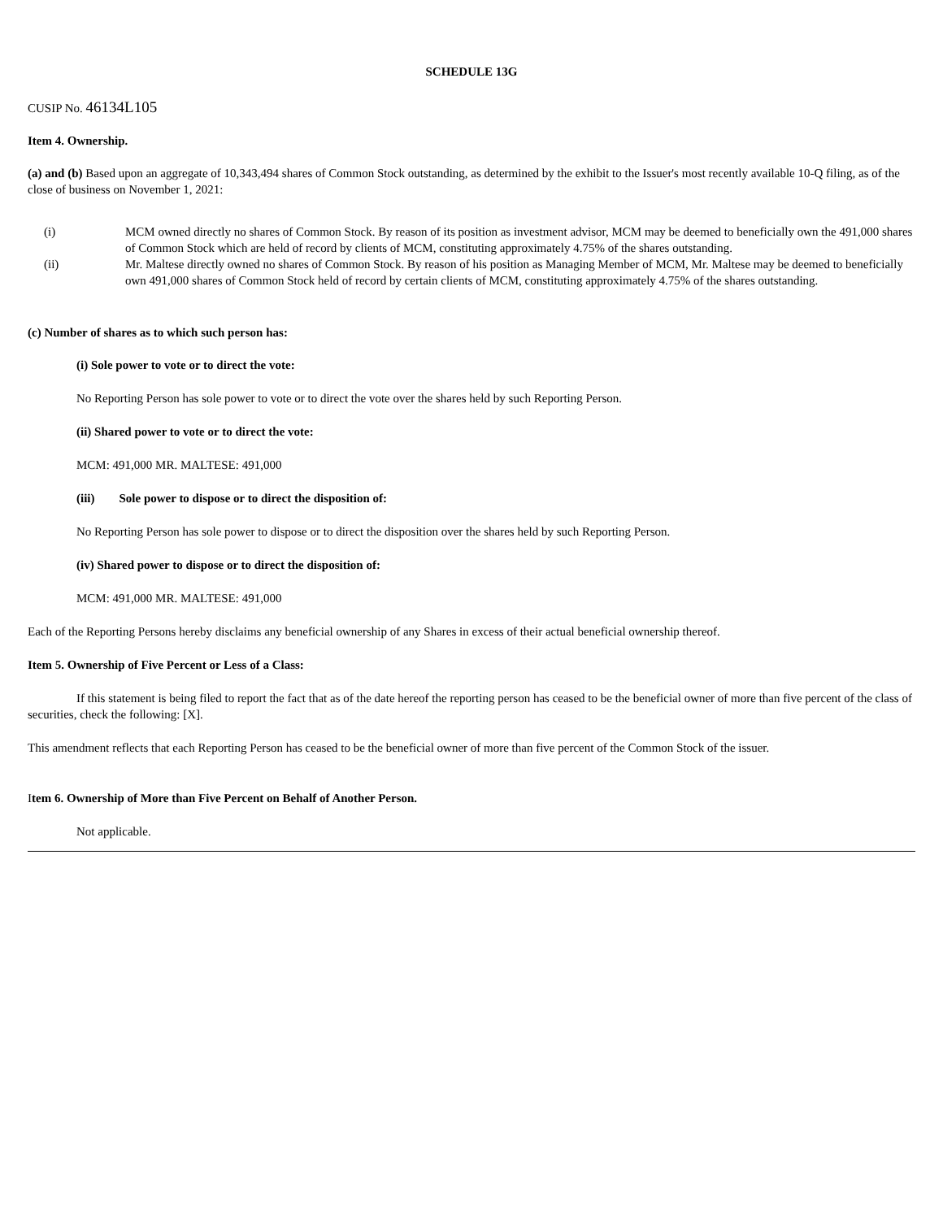SCHEDULE 13G
CUSIP No. 46134L105
Item 4. Ownership.
(a) and (b) Based upon an aggregate of 10,343,494 shares of Common Stock outstanding, as determined by the exhibit to the Issuer's most recently available 10-Q filing, as of the close of business on November 1, 2021:
| (i) | MCM owned directly no shares of Common Stock. By reason of its position as investment advisor, MCM may be deemed to beneficially own the 491,000 shares of Common Stock which are held of record by clients of MCM, constituting approximately 4.75% of the shares outstanding. |
| (ii) | Mr. Maltese directly owned no shares of Common Stock. By reason of his position as Managing Member of MCM, Mr. Maltese may be deemed to beneficially own 491,000 shares of Common Stock held of record by certain clients of MCM, constituting approximately 4.75% of the shares outstanding. |
(c) Number of shares as to which such person has:
(i) Sole power to vote or to direct the vote:
No Reporting Person has sole power to vote or to direct the vote over the shares held by such Reporting Person.
(ii) Shared power to vote or to direct the vote:
MCM: 491,000 MR. MALTESE: 491,000
(iii) Sole power to dispose or to direct the disposition of:
No Reporting Person has sole power to dispose or to direct the disposition over the shares held by such Reporting Person.
(iv) Shared power to dispose or to direct the disposition of:
MCM: 491,000 MR. MALTESE: 491,000
Each of the Reporting Persons hereby disclaims any beneficial ownership of any Shares in excess of their actual beneficial ownership thereof.
Item 5. Ownership of Five Percent or Less of a Class:
If this statement is being filed to report the fact that as of the date hereof the reporting person has ceased to be the beneficial owner of more than five percent of the class of securities, check the following: [X].
This amendment reflects that each Reporting Person has ceased to be the beneficial owner of more than five percent of the Common Stock of the issuer.
Item 6. Ownership of More than Five Percent on Behalf of Another Person.
Not applicable.